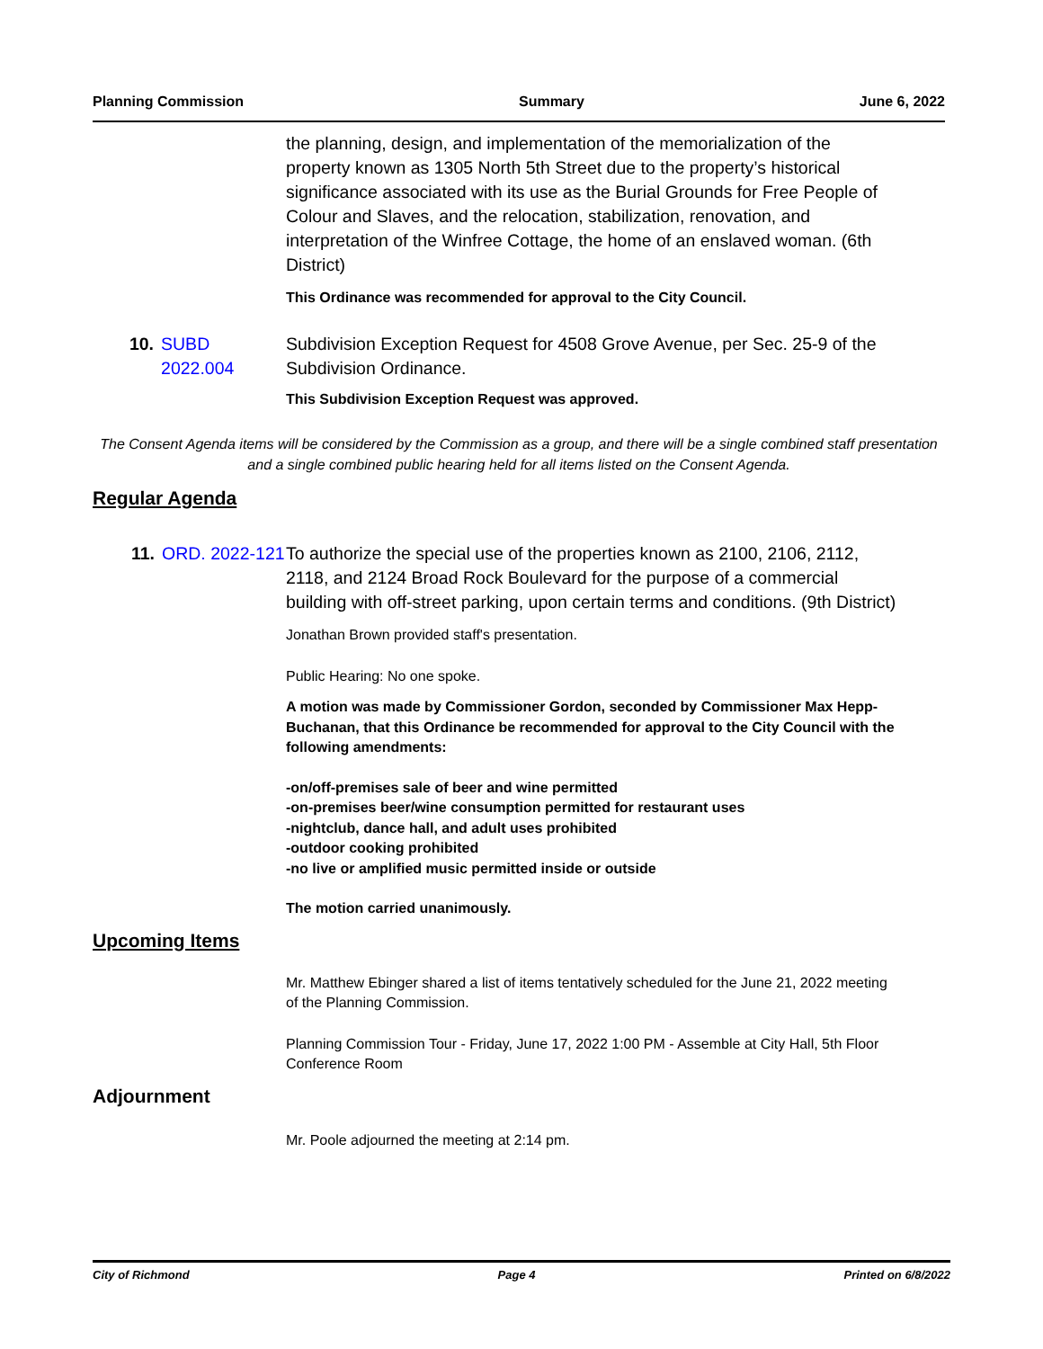Planning Commission Summary June 6, 2022
the planning, design, and implementation of the memorialization of the property known as 1305 North 5th Street due to the property’s historical significance associated with its use as the Burial Grounds for Free People of Colour and Slaves, and the relocation, stabilization, renovation, and interpretation of the Winfree Cottage, the home of an enslaved woman. (6th District)
This Ordinance was recommended for approval to the City Council.
10. SUBD 2022.004 Subdivision Exception Request for 4508 Grove Avenue, per Sec. 25-9 of the Subdivision Ordinance.
This Subdivision Exception Request was approved.
The Consent Agenda items will be considered by the Commission as a group, and there will be a single combined staff presentation and a single combined public hearing held for all items listed on the Consent Agenda.
Regular Agenda
11. ORD. 2022-121 To authorize the special use of the properties known as 2100, 2106, 2112, 2118, and 2124 Broad Rock Boulevard for the purpose of a commercial building with off-street parking, upon certain terms and conditions. (9th District)
Jonathan Brown provided staff's presentation.
Public Hearing: No one spoke.
A motion was made by Commissioner Gordon, seconded by Commissioner Max Hepp-Buchanan, that this Ordinance be recommended for approval to the City Council with the following amendments:
-on/off-premises sale of beer and wine permitted
-on-premises beer/wine consumption permitted for restaurant uses
-nightclub, dance hall, and adult uses prohibited
-outdoor cooking prohibited
-no live or amplified music permitted inside or outside
The motion carried unanimously.
Upcoming Items
Mr. Matthew Ebinger shared a list of items tentatively scheduled for the June 21, 2022 meeting of the Planning Commission.
Planning Commission Tour - Friday, June 17, 2022 1:00 PM - Assemble at City Hall, 5th Floor Conference Room
Adjournment
Mr. Poole adjourned the meeting at 2:14 pm.
City of Richmond Page 4 Printed on 6/8/2022